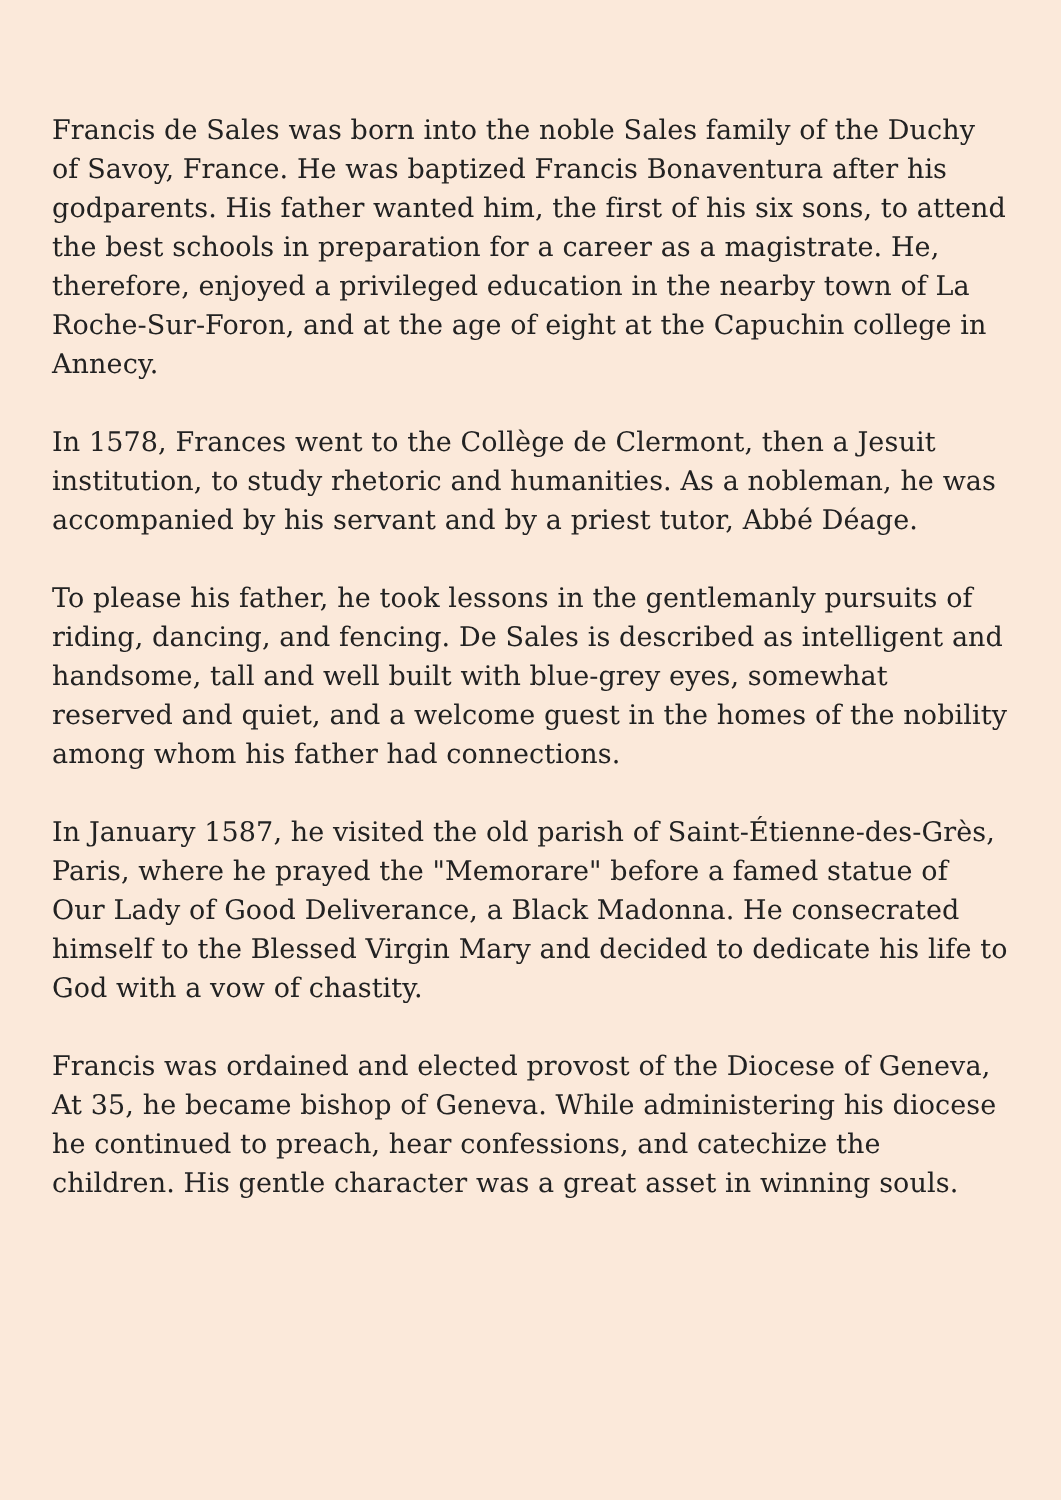Francis de Sales was born into the noble Sales family of the Duchy of Savoy, France. He was baptized Francis Bonaventura after his godparents. His father wanted him, the first of his six sons, to attend the best schools in preparation for a career as a magistrate. He, therefore, enjoyed a privileged education in the nearby town of La Roche-Sur-Foron, and at the age of eight at the Capuchin college in Annecy.
In 1578, Frances went to the Collège de Clermont, then a Jesuit institution, to study rhetoric and humanities. As a nobleman, he was accompanied by his servant and by a priest tutor, Abbé Déage.
To please his father, he took lessons in the gentlemanly pursuits of riding, dancing, and fencing. De Sales is described as intelligent and handsome, tall and well built with blue-grey eyes, somewhat reserved and quiet, and a welcome guest in the homes of the nobility among whom his father had connections.
In January 1587, he visited the old parish of Saint-Étienne-des-Grès, Paris, where he prayed the "Memorare" before a famed statue of Our Lady of Good Deliverance, a Black Madonna. He consecrated himself to the Blessed Virgin Mary and decided to dedicate his life to God with a vow of chastity.
Francis was ordained and elected provost of the Diocese of Geneva,
At 35, he became bishop of Geneva. While administering his diocese he continued to preach, hear confessions, and catechize the children. His gentle character was a great asset in winning souls.